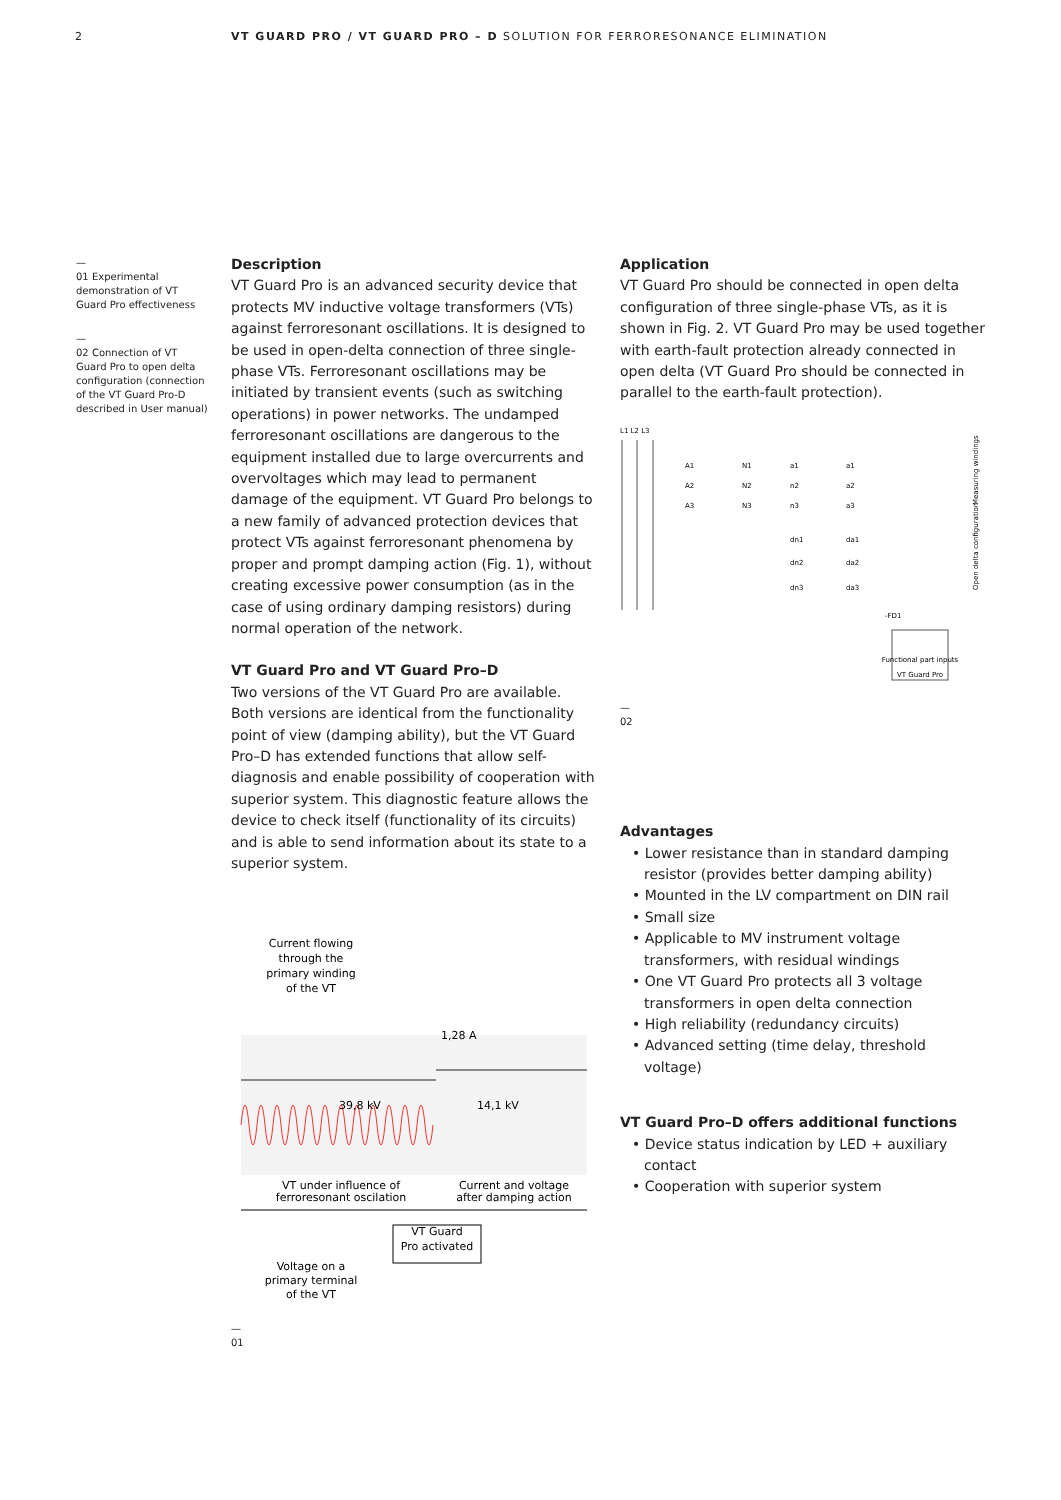2 VT GUARD PRO / VT GUARD PRO – D SOLUTION FOR FERRORESONANCE ELIMINATION
—
01 Experimental demonstration of VT Guard Pro effectiveness
—
02 Connection of VT Guard Pro to open delta configuration (connection of the VT Guard Pro-D described in User manual)
Description
VT Guard Pro is an advanced security device that protects MV inductive voltage transformers (VTs) against ferroresonant oscillations. It is designed to be used in open-delta connection of three single-phase VTs. Ferroresonant oscillations may be initiated by transient events (such as switching operations) in power networks. The undamped ferroresonant oscillations are dangerous to the equipment installed due to large overcurrents and overvoltages which may lead to permanent damage of the equipment. VT Guard Pro belongs to a new family of advanced protection devices that protect VTs against ferroresonant phenomena by proper and prompt damping action (Fig. 1), without creating excessive power consumption (as in the case of using ordinary damping resistors) during normal operation of the network.
VT Guard Pro and VT Guard Pro–D
Two versions of the VT Guard Pro are available. Both versions are identical from the functionality point of view (damping ability), but the VT Guard Pro–D has extended functions that allow self-diagnosis and enable possibility of cooperation with superior system. This diagnostic feature allows the device to check itself (functionality of its circuits) and is able to send information about its state to a superior system.
Current flowing
through the
primary winding
of the VT
1,28 A
39,8 kV
14,1 kV
VT under influence of
ferroresonant oscilation
Current and voltage
after damping action
VT Guard
Pro activated
Voltage on a
primary terminal
of the VT
—
01
Application
VT Guard Pro should be connected in open delta configuration of three single-phase VTs, as it is shown in Fig. 2. VT Guard Pro may be used together with earth-fault protection already connected in open delta (VT Guard Pro should be connected in parallel to the earth-fault protection).
L1 L2 L3
A1
N1
a1
a1
A2
N2
n2
a2
A3
N3
n3
a3
dn1
da1
dn2
da2
dn3
da3
Measuring windings
Open delta configuration
-FD1
Functional part inputs
VT Guard Pro
—
02
Advantages
• Lower resistance than in standard damping resistor (provides better damping ability)
• Mounted in the LV compartment on DIN rail
• Small size
• Applicable to MV instrument voltage transformers, with residual windings
• One VT Guard Pro protects all 3 voltage transformers in open delta connection
• High reliability (redundancy circuits)
• Advanced setting (time delay, threshold voltage)
VT Guard Pro–D offers additional functions
• Device status indication by LED + auxiliary contact
• Cooperation with superior system